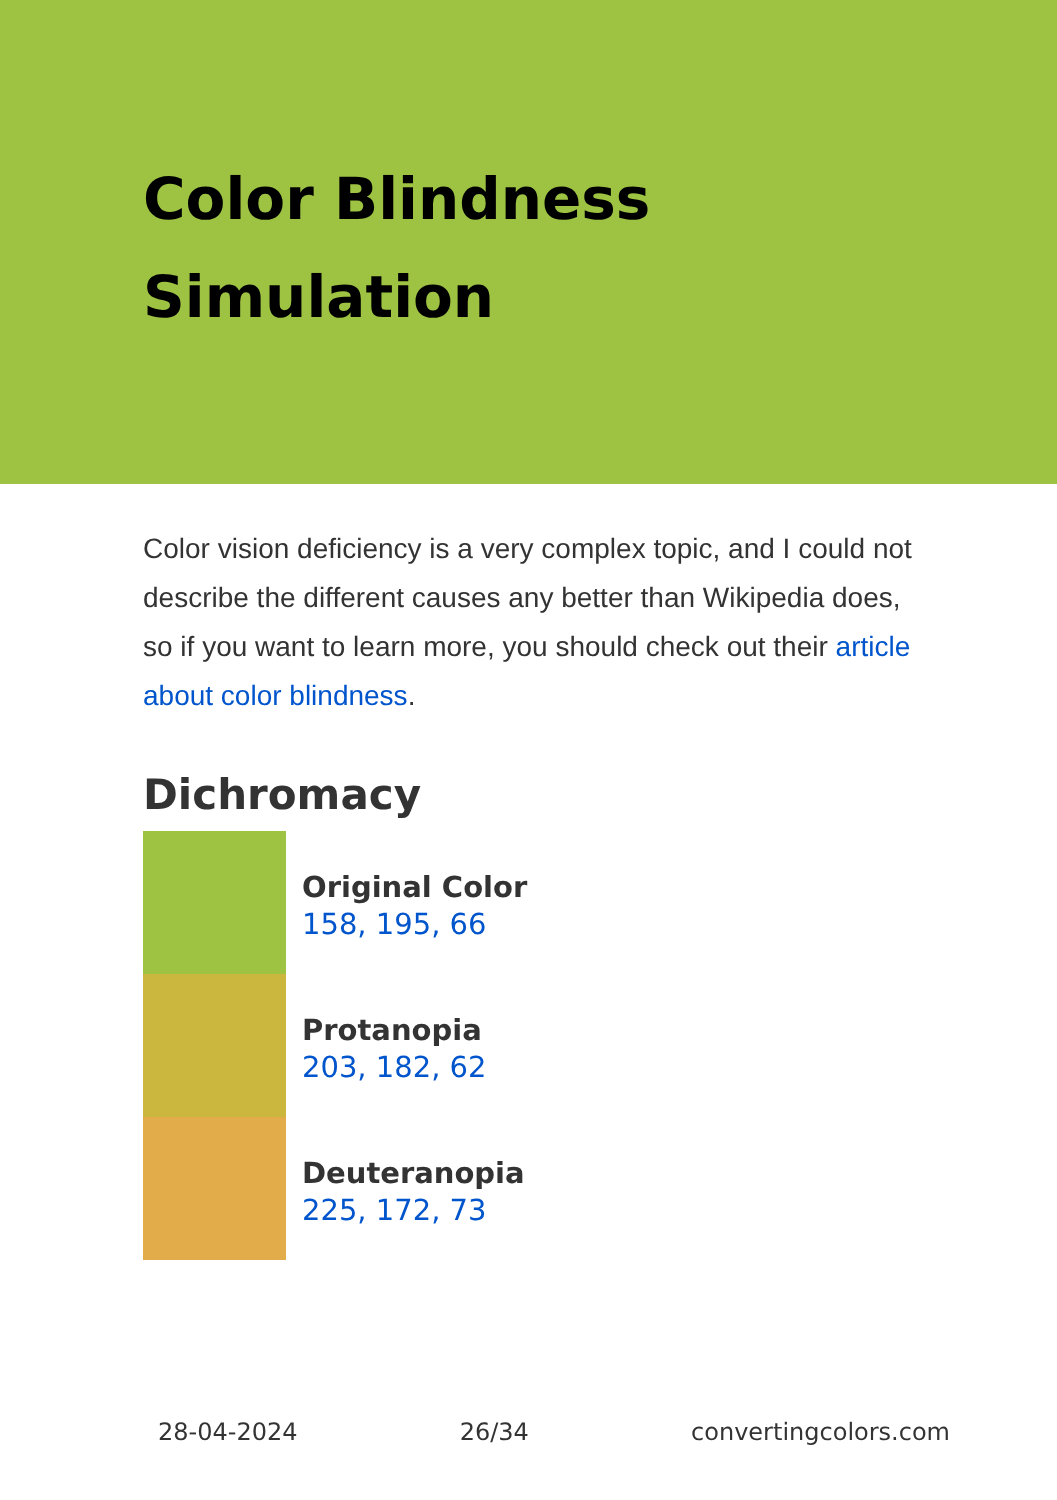Color Blindness
Simulation
Color vision deficiency is a very complex topic, and I could not describe the different causes any better than Wikipedia does, so if you want to learn more, you should check out their article about color blindness.
Dichromacy
Original Color
158, 195, 66
Protanopia
203, 182, 62
Deuteranopia
225, 172, 73
28-04-2024 26/34 convertingcolors.com